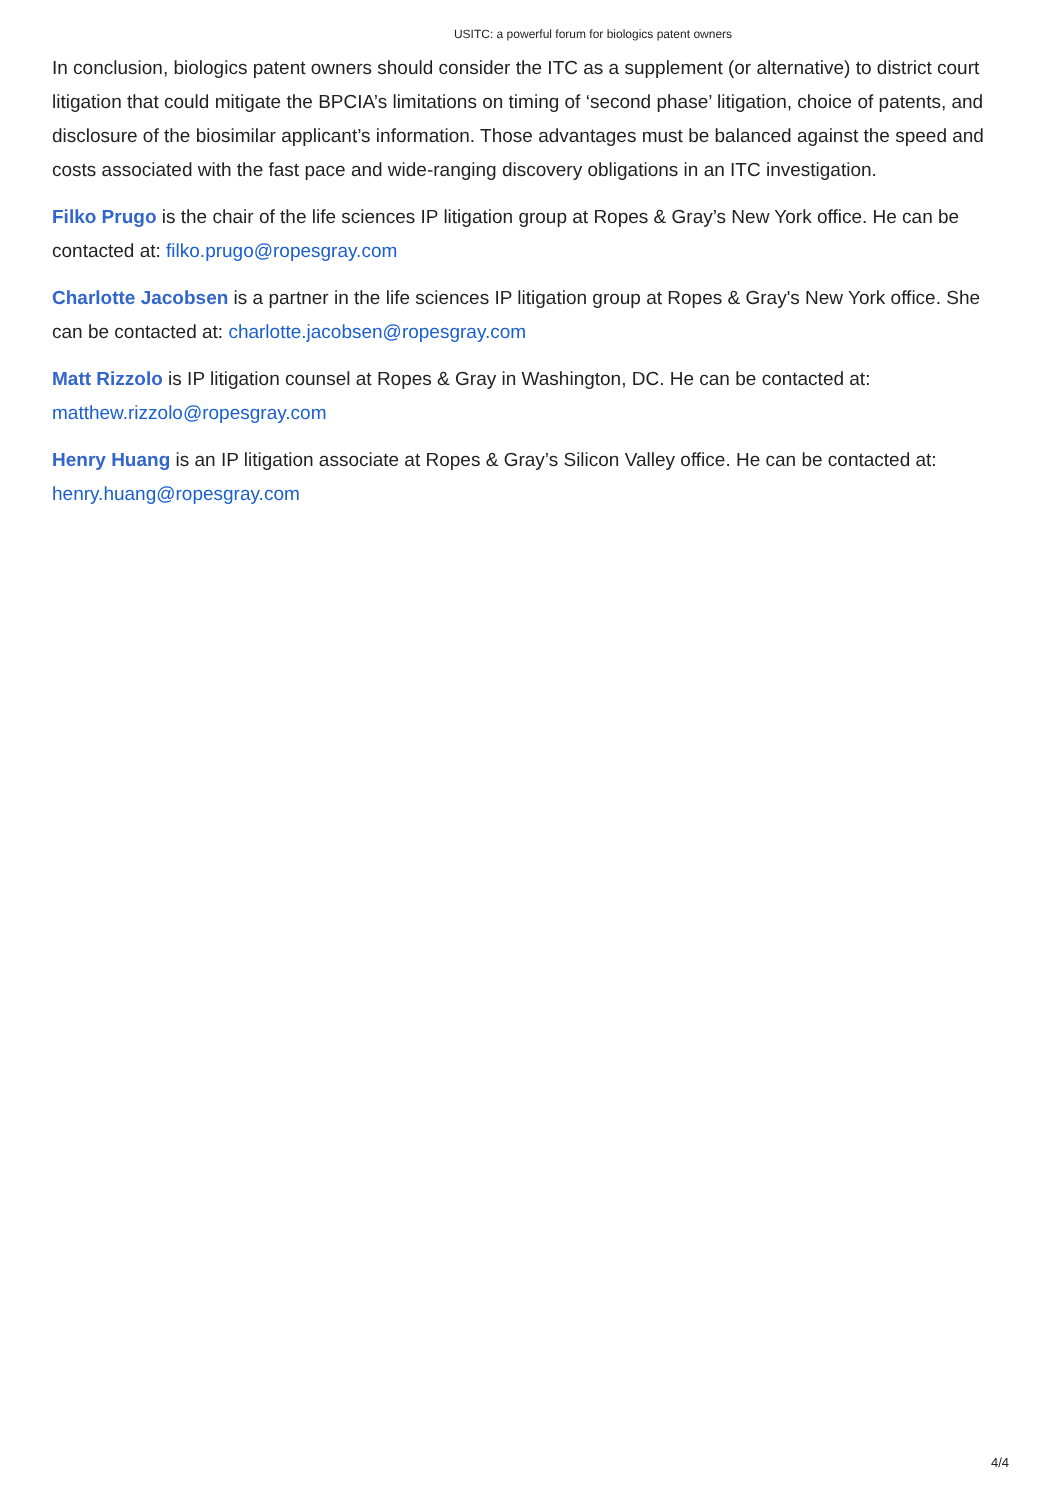USITC: a powerful forum for biologics patent owners
In conclusion, biologics patent owners should consider the ITC as a supplement (or alternative) to district court litigation that could mitigate the BPCIA’s limitations on timing of ‘second phase’ litigation, choice of patents, and disclosure of the biosimilar applicant’s information. Those advantages must be balanced against the speed and costs associated with the fast pace and wide-ranging discovery obligations in an ITC investigation.
Filko Prugo is the chair of the life sciences IP litigation group at Ropes & Gray’s New York office. He can be contacted at: filko.prugo@ropesgray.com
Charlotte Jacobsen is a partner in the life sciences IP litigation group at Ropes & Gray's New York office. She can be contacted at: charlotte.jacobsen@ropesgray.com
Matt Rizzolo is IP litigation counsel at Ropes & Gray in Washington, DC. He can be contacted at: matthew.rizzolo@ropesgray.com
Henry Huang is an IP litigation associate at Ropes & Gray’s Silicon Valley office. He can be contacted at: henry.huang@ropesgray.com
4/4